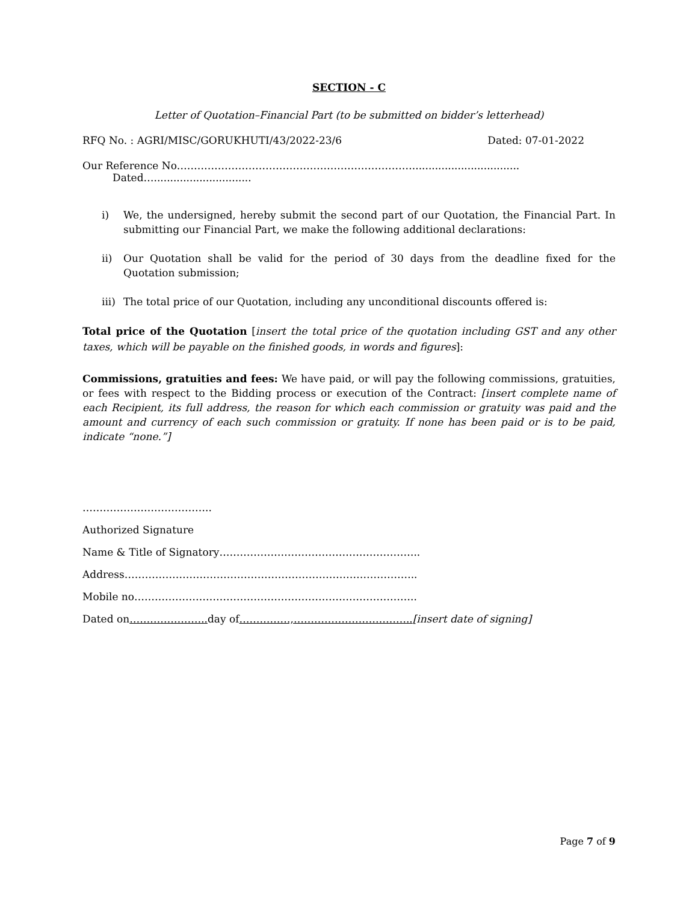SECTION - C
Letter of Quotation–Financial Part (to be submitted on bidder’s letterhead)
RFQ No. : AGRI/MISC/GORUKHUTI/43/2022-23/6 Dated: 07-01-2022
Our Reference No……………………………………………………………................................. Dated…..............................
i) We, the undersigned, hereby submit the second part of our Quotation, the Financial Part. In submitting our Financial Part, we make the following additional declarations:
ii) Our Quotation shall be valid for the period of 30 days from the deadline fixed for the Quotation submission;
iii) The total price of our Quotation, including any unconditional discounts offered is:
Total price of the Quotation [insert the total price of the quotation including GST and any other taxes, which will be payable on the finished goods, in words and figures]:
Commissions, gratuities and fees: We have paid, or will pay the following commissions, gratuities, or fees with respect to the Bidding process or execution of the Contract: [insert complete name of each Recipient, its full address, the reason for which each commission or gratuity was paid and the amount and currency of each such commission or gratuity. If none has been paid or is to be paid, indicate “none.”]
………………………………..
Authorized Signature
Name & Title of Signatory…………………………………………………..
Address…………………………………………………………………………..
Mobile no………………………………………………………………………..
Dated on………………….. day of……………,……………………………..[insert date of signing]
Page 7 of 9